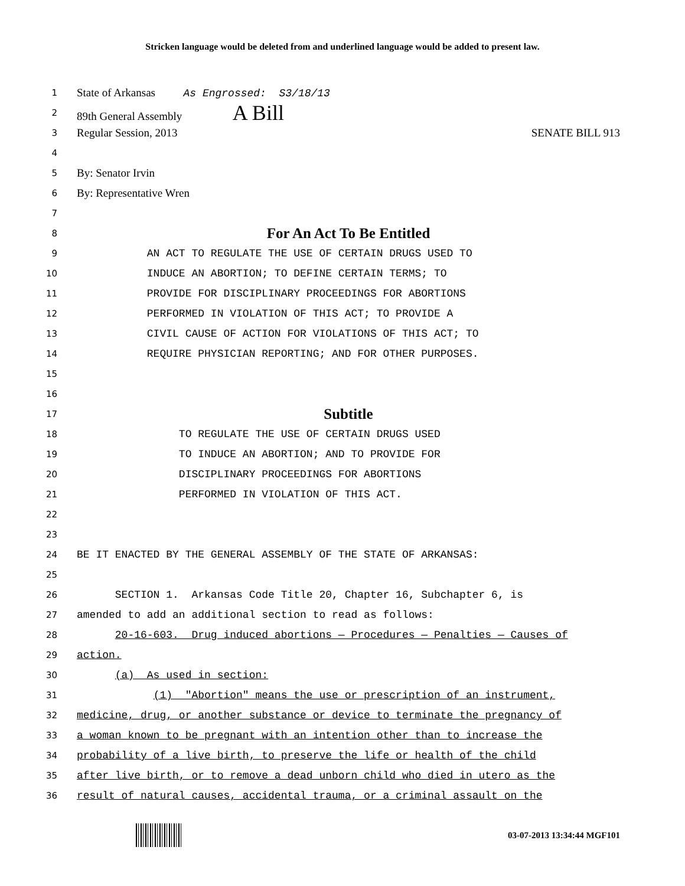Stricken language would be deleted from and underlined language would be added to present law.
1
State of Arkansas As Engrossed: S3/18/13
2
89th General Assembly A Bill
3
Regular Session, 2013 SENATE BILL 913
4
5
By: Senator Irvin
6
By: Representative Wren
7
8
For An Act To Be Entitled
9
AN ACT TO REGULATE THE USE OF CERTAIN DRUGS USED TO
10
INDUCE AN ABORTION; TO DEFINE CERTAIN TERMS; TO
11
PROVIDE FOR DISCIPLINARY PROCEEDINGS FOR ABORTIONS
12
PERFORMED IN VIOLATION OF THIS ACT; TO PROVIDE A
13
CIVIL CAUSE OF ACTION FOR VIOLATIONS OF THIS ACT; TO
14
REQUIRE PHYSICIAN REPORTING; AND FOR OTHER PURPOSES.
15
16
17
Subtitle
18
TO REGULATE THE USE OF CERTAIN DRUGS USED
19
TO INDUCE AN ABORTION; AND TO PROVIDE FOR
20
DISCIPLINARY PROCEEDINGS FOR ABORTIONS
21
PERFORMED IN VIOLATION OF THIS ACT.
22
23
24
BE IT ENACTED BY THE GENERAL ASSEMBLY OF THE STATE OF ARKANSAS:
25
26
SECTION 1. Arkansas Code Title 20, Chapter 16, Subchapter 6, is
27
amended to add an additional section to read as follows:
28
20-16-603. Drug induced abortions — Procedures — Penalties — Causes of
29
action.
30
(a) As used in section:
31
(1) "Abortion" means the use or prescription of an instrument,
32
medicine, drug, or another substance or device to terminate the pregnancy of
33
a woman known to be pregnant with an intention other than to increase the
34
probability of a live birth, to preserve the life or health of the child
35
after live birth, or to remove a dead unborn child who died in utero as the
36
result of natural causes, accidental trauma, or a criminal assault on the
03-07-2013 13:34:44 MGF101